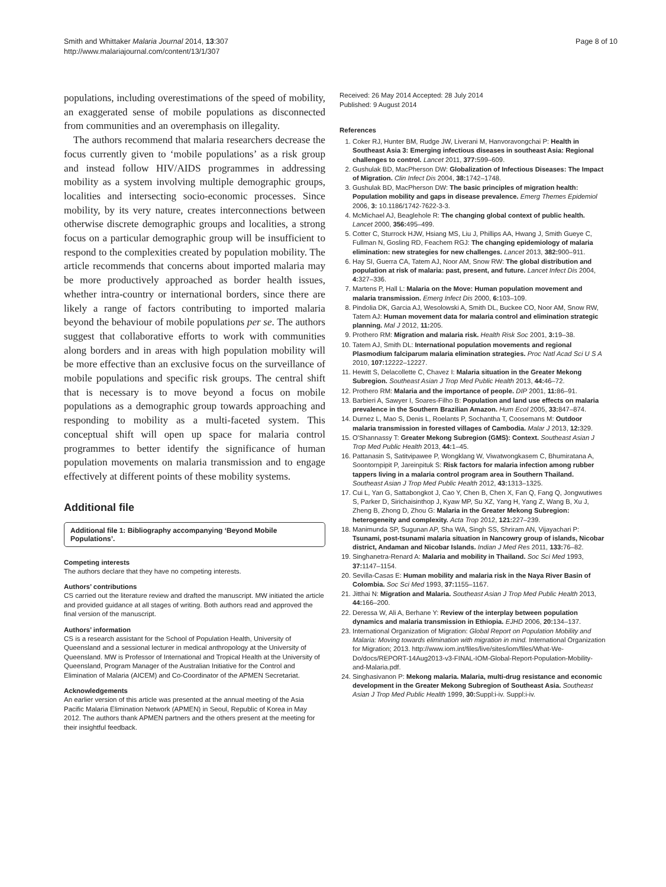Smith and Whittaker Malaria Journal 2014, 13:307
http://www.malariajournal.com/content/13/1/307
Page 8 of 10
populations, including overestimations of the speed of mobility, an exaggerated sense of mobile populations as disconnected from communities and an overemphasis on illegality.
The authors recommend that malaria researchers decrease the focus currently given to ‘mobile populations’ as a risk group and instead follow HIV/AIDS programmes in addressing mobility as a system involving multiple demographic groups, localities and intersecting socio-economic processes. Since mobility, by its very nature, creates interconnections between otherwise discrete demographic groups and localities, a strong focus on a particular demographic group will be insufficient to respond to the complexities created by population mobility. The article recommends that concerns about imported malaria may be more productively approached as border health issues, whether intra-country or international borders, since there are likely a range of factors contributing to imported malaria beyond the behaviour of mobile populations per se. The authors suggest that collaborative efforts to work with communities along borders and in areas with high population mobility will be more effective than an exclusive focus on the surveillance of mobile populations and specific risk groups. The central shift that is necessary is to move beyond a focus on mobile populations as a demographic group towards approaching and responding to mobility as a multi-faceted system. This conceptual shift will open up space for malaria control programmes to better identify the significance of human population movements on malaria transmission and to engage effectively at different points of these mobility systems.
Additional file
Additional file 1: Bibliography accompanying ‘Beyond Mobile Populations’.
Competing interests
The authors declare that they have no competing interests.
Authors’ contributions
CS carried out the literature review and drafted the manuscript. MW initiated the article and provided guidance at all stages of writing. Both authors read and approved the final version of the manuscript.
Authors’ information
CS is a research assistant for the School of Population Health, University of Queensland and a sessional lecturer in medical anthropology at the University of Queensland. MW is Professor of International and Tropical Health at the University of Queensland, Program Manager of the Australian Initiative for the Control and Elimination of Malaria (AICEM) and Co-Coordinator of the APMEN Secretariat.
Acknowledgements
An earlier version of this article was presented at the annual meeting of the Asia Pacific Malaria Elimination Network (APMEN) in Seoul, Republic of Korea in May 2012. The authors thank APMEN partners and the others present at the meeting for their insightful feedback.
Received: 26 May 2014 Accepted: 28 July 2014
Published: 9 August 2014
References
1. Coker RJ, Hunter BM, Rudge JW, Liverani M, Hanvoravongchai P: Health in Southeast Asia 3: Emerging infectious diseases in southeast Asia: Regional challenges to control. Lancet 2011, 377: 599–609.
2. Gushulak BD, MacPherson DW: Globalization of Infectious Diseases: The Impact of Migration. Clin Infect Dis 2004, 38: 1742–1748.
3. Gushulak BD, MacPherson DW: The basic principles of migration health: Population mobility and gaps in disease prevalence. Emerg Themes Epidemiol 2006, 3: 10.1186/1742-7622-3-3.
4. McMichael AJ, Beaglehole R: The changing global context of public health. Lancet 2000, 356: 495–499.
5. Cotter C, Sturrock HJW, Hsiang MS, Liu J, Phillips AA, Hwang J, Smith Gueye C, Fullman N, Gosling RD, Feachem RGJ: The changing epidemiology of malaria elimination: new strategies for new challenges. Lancet 2013, 382: 900–911.
6. Hay SI, Guerra CA, Tatem AJ, Noor AM, Snow RW: The global distribution and population at risk of malaria: past, present, and future. Lancet Infect Dis 2004, 4: 327–336.
7. Martens P, Hall L: Malaria on the Move: Human population movement and malaria transmission. Emerg Infect Dis 2000, 6: 103–109.
8. Pindolia DK, Garcia AJ, Wesolowski A, Smith DL, Buckee CO, Noor AM, Snow RW, Tatem AJ: Human movement data for malaria control and elimination strategic planning. Mal J 2012, 11: 205.
9. Prothero RM: Migration and malaria risk. Health Risk Soc 2001, 3: 19–38.
10. Tatem AJ, Smith DL: International population movements and regional Plasmodium falciparum malaria elimination strategies. Proc Natl Acad Sci U S A 2010, 107: 12222–12227.
11. Hewitt S, Delacollette C, Chavez I: Malaria situation in the Greater Mekong Subregion. Southeast Asian J Trop Med Public Health 2013, 44: 46–72.
12. Prothero RM: Malaria and the importance of people. DIP 2001, 11: 86–91.
13. Barbieri A, Sawyer I, Soares-Filho B: Population and land use effects on malaria prevalence in the Southern Brazilian Amazon. Hum Ecol 2005, 33: 847–874.
14. Durnez L, Mao S, Denis L, Roelants P, Sochantha T, Coosemans M: Outdoor malaria transmission in forested villages of Cambodia. Malar J 2013, 12: 329.
15. O'Shannassy T: Greater Mekong Subregion (GMS): Context. Southeast Asian J Trop Med Public Health 2013, 44: 1–45.
16. Pattanasin S, Satitvipawee P, Wongklang W, Viwatwongkasem C, Bhumiratana A, Soontornpipit P, Jareinpituk S: Risk factors for malaria infection among rubber tappers living in a malaria control program area in Southern Thailand. Southeast Asian J Trop Med Public Health 2012, 43: 1313–1325.
17. Cui L, Yan G, Sattabongkot J, Cao Y, Chen B, Chen X, Fan Q, Fang Q, Jongwutiwes S, Parker D, Sirichaisinthop J, Kyaw MP, Su XZ, Yang H, Yang Z, Wang B, Xu J, Zheng B, Zhong D, Zhou G: Malaria in the Greater Mekong Subregion: heterogeneity and complexity. Acta Trop 2012, 121: 227–239.
18. Manimunda SP, Sugunan AP, Sha WA, Singh SS, Shriram AN, Vijayachari P: Tsunami, post-tsunami malaria situation in Nancowry group of islands, Nicobar district, Andaman and Nicobar Islands. Indian J Med Res 2011, 133: 76–82.
19. Singhanetra-Renard A: Malaria and mobility in Thailand. Soc Sci Med 1993, 37: 1147–1154.
20. Sevilla-Casas E: Human mobility and malaria risk in the Naya River Basin of Colombia. Soc Sci Med 1993, 37: 1155–1167.
21. Jitthai N: Migration and Malaria. Southeast Asian J Trop Med Public Health 2013, 44: 166–200.
22. Deressa W, Ali A, Berhane Y: Review of the interplay between population dynamics and malaria transmission in Ethiopia. EJHD 2006, 20: 134–137.
23. International Organization of Migration: Global Report on Population Mobility and Malaria: Moving towards elimination with migration in mind. International Organization for Migration; 2013. http://www.iom.int/files/live/sites/iom/files/What-We-Do/docs/REPORT-14Aug2013-v3-FINAL-IOM-Global-Report-Population-Mobility-and-Malaria.pdf.
24. Singhasivanon P: Mekong malaria. Malaria, multi-drug resistance and economic development in the Greater Mekong Subregion of Southeast Asia. Southeast Asian J Trop Med Public Health 1999, 30: Suppl:i-iv. Suppl:i-iv.